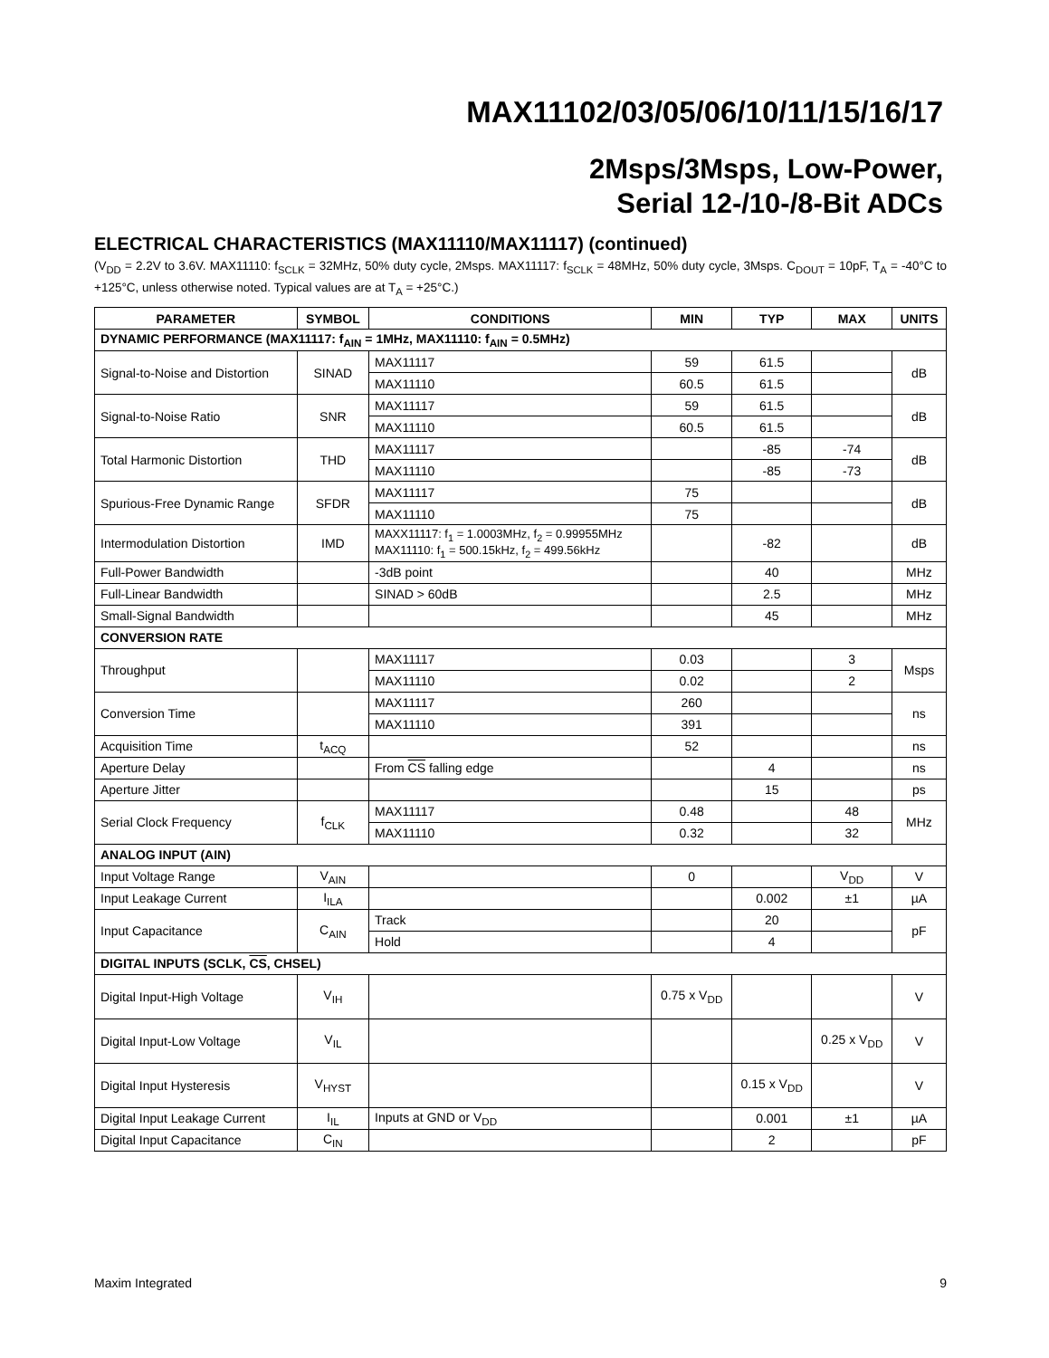MAX11102/03/05/06/10/11/15/16/17
2Msps/3Msps, Low-Power,
Serial 12-/10-/8-Bit ADCs
ELECTRICAL CHARACTERISTICS (MAX11110/MAX11117) (continued)
(V<sub>DD</sub> = 2.2V to 3.6V. MAX11110: f<sub>SCLK</sub> = 32MHz, 50% duty cycle, 2Msps. MAX11117: f<sub>SCLK</sub> = 48MHz, 50% duty cycle, 3Msps. C<sub>DOUT</sub> = 10pF, T<sub>A</sub> = -40°C to +125°C, unless otherwise noted. Typical values are at T<sub>A</sub> = +25°C.)
| PARAMETER | SYMBOL | CONDITIONS | MIN | TYP | MAX | UNITS |
| --- | --- | --- | --- | --- | --- | --- |
| DYNAMIC PERFORMANCE (MAX11117: f<sub>AIN</sub> = 1MHz, MAX11110: f<sub>AIN</sub> = 0.5MHz) | | | | | | |
| Signal-to-Noise and Distortion | SINAD | MAX11117 | 59 | 61.5 | | dB |
| | | MAX11110 | 60.5 | 61.5 | | |
| Signal-to-Noise Ratio | SNR | MAX11117 | 59 | 61.5 | | dB |
| | | MAX11110 | 60.5 | 61.5 | | |
| Total Harmonic Distortion | THD | MAX11117 | | -85 | -74 | dB |
| | | MAX11110 | | -85 | -73 | |
| Spurious-Free Dynamic Range | SFDR | MAX11117 | 75 | | | dB |
| | | MAX11110 | 75 | | | |
| Intermodulation Distortion | IMD | MAXX11117: f<sub>1</sub> = 1.0003MHz, f<sub>2</sub> = 0.99955MHz MAX11110: f<sub>1</sub> = 500.15kHz, f<sub>2</sub> = 499.56kHz | | -82 | | dB |
| Full-Power Bandwidth | | -3dB point | | 40 | | MHz |
| Full-Linear Bandwidth | | SINAD > 60dB | | 2.5 | | MHz |
| Small-Signal Bandwidth | | | | 45 | | MHz |
| CONVERSION RATE | | | | | | |
| Throughput | | MAX11117 | 0.03 | | 3 | Msps |
| | | MAX11110 | 0.02 | | 2 | |
| Conversion Time | | MAX11117 | 260 | | | ns |
| | | MAX11110 | 391 | | | |
| Acquisition Time | t<sub>ACQ</sub> | | 52 | | | ns |
| Aperture Delay | | From CS falling edge | | 4 | | ns |
| Aperture Jitter | | | | 15 | | ps |
| Serial Clock Frequency | f<sub>CLK</sub> | MAX11117 | 0.48 | | 48 | MHz |
| | | MAX11110 | 0.32 | | 32 | |
| ANALOG INPUT (AIN) | | | | | | |
| Input Voltage Range | V<sub>AIN</sub> | | 0 | | V<sub>DD</sub> | V |
| Input Leakage Current | I<sub>ILA</sub> | | | 0.002 | ±1 | µA |
| Input Capacitance | C<sub>AIN</sub> | Track | | 20 | | pF |
| | | Hold | | 4 | | |
| DIGITAL INPUTS (SCLK, CS , CHSEL) | | | | | | |
| Digital Input-High Voltage | V<sub>IH</sub> | | 0.75 x V<sub>DD</sub> | | | V |
| Digital Input-Low Voltage | V<sub>IL</sub> | | | | 0.25 x V<sub>DD</sub> | V |
| Digital Input Hysteresis | V<sub>HYST</sub> | | | 0.15 x V<sub>DD</sub> | | V |
| Digital Input Leakage Current | I<sub>IL</sub> | Inputs at GND or V<sub>DD</sub> | | 0.001 | ±1 | µA |
| Digital Input Capacitance | C<sub>IN</sub> | | | 2 | | pF |
Maxim Integrated 9